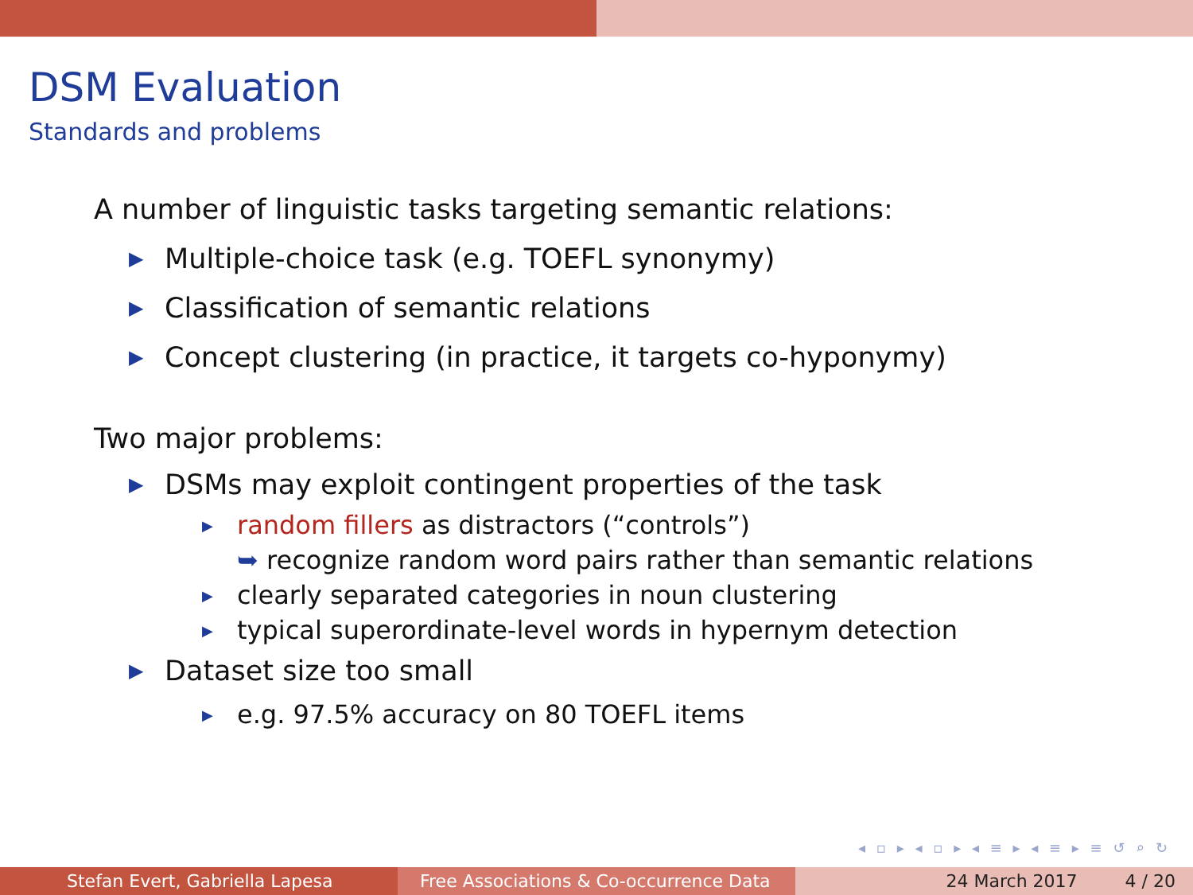DSM Evaluation
Standards and problems
A number of linguistic tasks targeting semantic relations:
▶ Multiple-choice task (e.g. TOEFL synonymy)
▶ Classification of semantic relations
▶ Concept clustering (in practice, it targets co-hyponymy)
Two major problems:
▶ DSMs may exploit contingent properties of the task
▶ random fillers as distractors (“controls”)
➥ recognize random word pairs rather than semantic relations
▶ clearly separated categories in noun clustering
▶ typical superordinate-level words in hypernym detection
▶ Dataset size too small
▶ e.g. 97.5% accuracy on 80 TOEFL items
◂ ▫ ▸ ◂ ▫ ▸ ◂ ≡ ▸ ◂ ≡ ▸ ≡ ↺ ⌕ ↻
Stefan Evert, Gabriella Lapesa Free Associations & Co-occurrence Data
24 March 2017 4 / 20